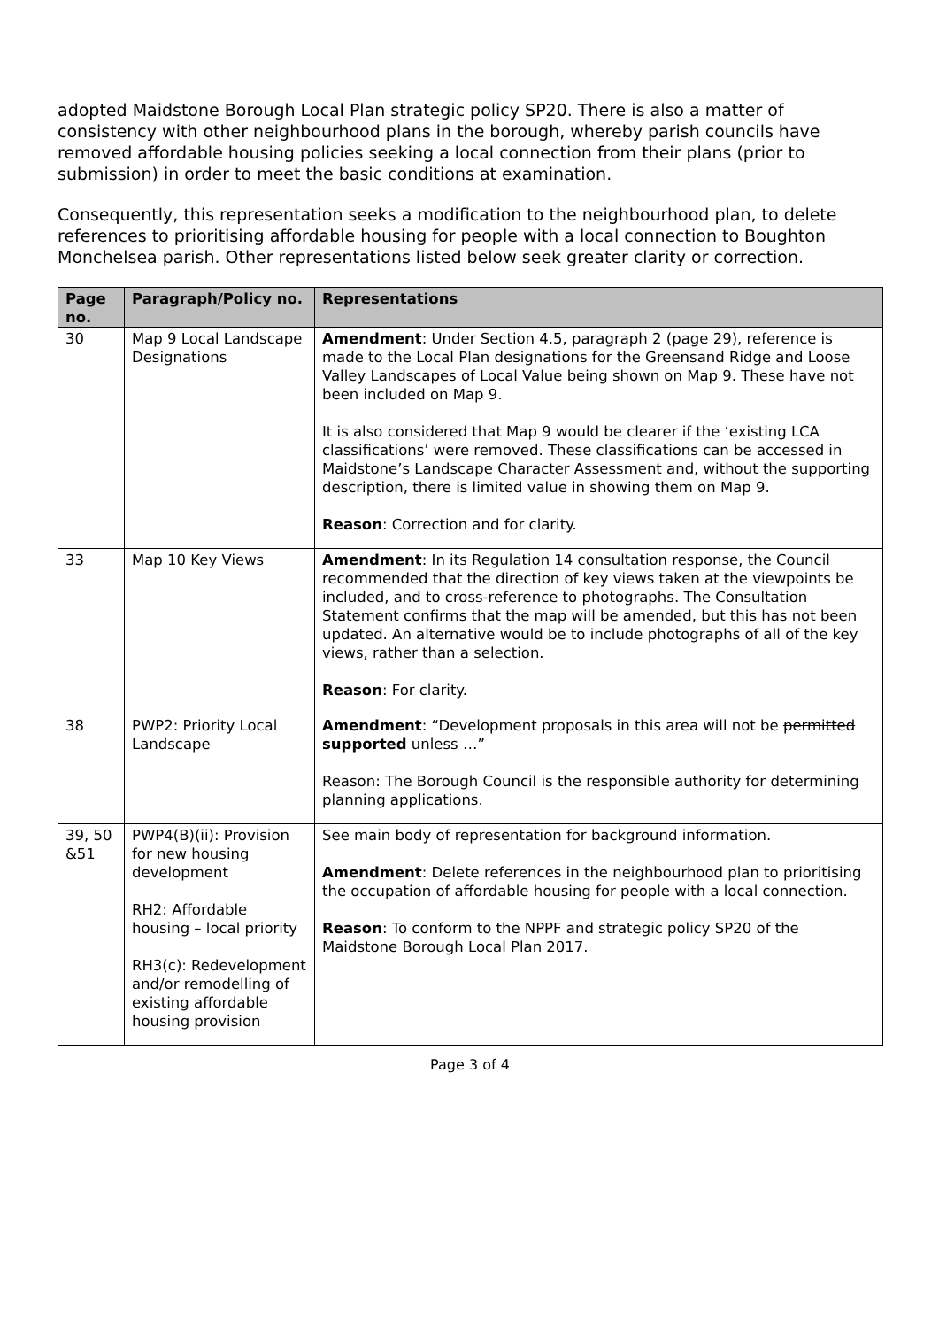adopted Maidstone Borough Local Plan strategic policy SP20. There is also a matter of consistency with other neighbourhood plans in the borough, whereby parish councils have removed affordable housing policies seeking a local connection from their plans (prior to submission) in order to meet the basic conditions at examination.
Consequently, this representation seeks a modification to the neighbourhood plan, to delete references to prioritising affordable housing for people with a local connection to Boughton Monchelsea parish. Other representations listed below seek greater clarity or correction.
| Page no. | Paragraph/Policy no. | Representations |
| --- | --- | --- |
| 30 | Map 9 Local Landscape Designations | Amendment : Under Section 4.5, paragraph 2 (page 29), reference is made to the Local Plan designations for the Greensand Ridge and Loose Valley Landscapes of Local Value being shown on Map 9. These have not been included on Map 9. It is also considered that Map 9 would be clearer if the ‘existing LCA classifications’ were removed. These classifications can be accessed in Maidstone’s Landscape Character Assessment and, without the supporting description, there is limited value in showing them on Map 9. Reason : Correction and for clarity. |
| 33 | Map 10 Key Views | Amendment : In its Regulation 14 consultation response, the Council recommended that the direction of key views taken at the viewpoints be included, and to cross-reference to photographs. The Consultation Statement confirms that the map will be amended, but this has not been updated. An alternative would be to include photographs of all of the key views, rather than a selection. Reason : For clarity. |
| 38 | PWP2: Priority Local Landscape | Amendment : “Development proposals in this area will not be permitted supported unless …” Reason: The Borough Council is the responsible authority for determining planning applications. |
| 39, 50 &51 | PWP4(B)(ii): Provision for new housing development RH2: Affordable housing – local priority RH3(c): Redevelopment and/or remodelling of existing affordable housing provision | See main body of representation for background information. Amendment : Delete references in the neighbourhood plan to prioritising the occupation of affordable housing for people with a local connection. Reason : To conform to the NPPF and strategic policy SP20 of the Maidstone Borough Local Plan 2017. |
Page 3 of 4